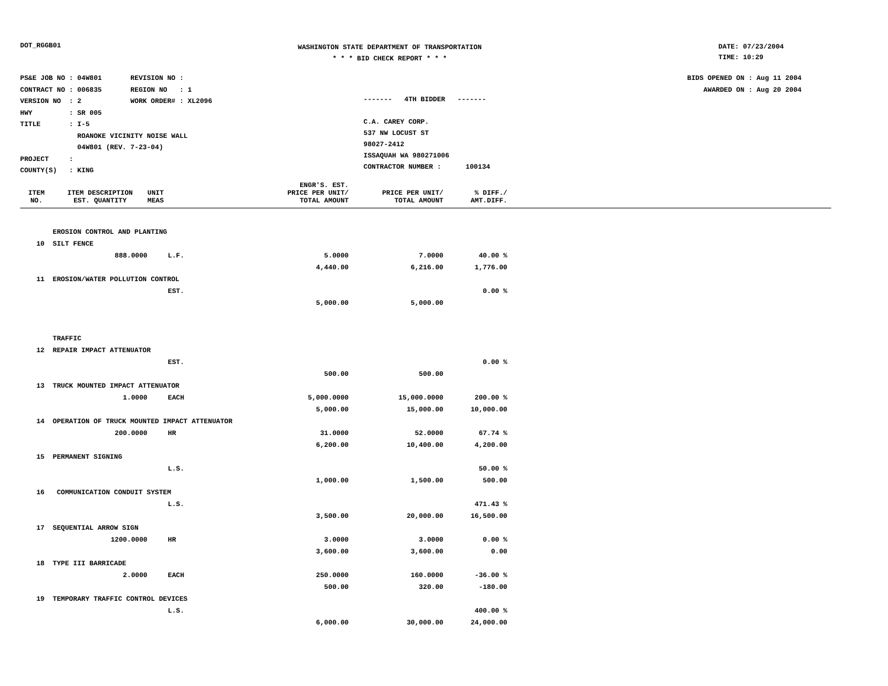DOT_RGGB01
WASHINGTON STATE DEPARTMENT OF TRANSPORTATION
* * * BID CHECK REPORT * * *
DATE: 07/23/2004
TIME: 10:29
PS&E JOB NO : 04W801 REVISION NO :
CONTRACT NO : 006835 REGION NO : 1
VERSION NO : 2 WORK ORDER# : XL2096
HWY : SR 005
TITLE : I-5
ROANOKE VICINITY NOISE WALL
04W801 (REV. 7-23-04)
PROJECT :
COUNTY(S) : KING
------- 4TH BIDDER -------
C.A. CAREY CORP.
537 NW LOCUST ST
98027-2412
ISSAQUAH WA 980271006
CONTRACTOR NUMBER : 100134
BIDS OPENED ON : Aug 11 2004
AWARDED ON : Aug 20 2004
| ITEM NO. | ITEM DESCRIPTION EST. QUANTITY | UNIT MEAS | ENGR'S. EST. PRICE PER UNIT/ TOTAL AMOUNT | PRICE PER UNIT/ TOTAL AMOUNT | % DIFF./ AMT.DIFF. | |
| --- | --- | --- | --- | --- | --- | --- |
| | EROSION CONTROL AND PLANTING | | | | | |
| 10 | SILT FENCE | | | | | |
| | 888.0000 | L.F. | 5.0000 | 7.0000 | 40.00 % | |
| | | | 4,440.00 | 6,216.00 | 1,776.00 | |
| 11 | EROSION/WATER POLLUTION CONTROL | | | | | |
| | | EST. | | | 0.00 % | |
| | | | 5,000.00 | 5,000.00 | | |
| | TRAFFIC | | | | | |
| 12 | REPAIR IMPACT ATTENUATOR | | | | | |
| | | EST. | | | 0.00 % | |
| | | | 500.00 | 500.00 | | |
| 13 | TRUCK MOUNTED IMPACT ATTENUATOR | | | | | |
| | 1.0000 | EACH | 5,000.0000 | 15,000.0000 | 200.00 % | |
| | | | 5,000.00 | 15,000.00 | 10,000.00 | |
| 14 | OPERATION OF TRUCK MOUNTED IMPACT ATTENUATOR | | | | | |
| | 200.0000 | HR | 31.0000 | 52.0000 | 67.74 % | |
| | | | 6,200.00 | 10,400.00 | 4,200.00 | |
| 15 | PERMANENT SIGNING | | | | | |
| | | L.S. | | | 50.00 % | |
| | | | 1,000.00 | 1,500.00 | 500.00 | |
| 16 | COMMUNICATION CONDUIT SYSTEM | | | | | |
| | | L.S. | | | 471.43 % | |
| | | | 3,500.00 | 20,000.00 | 16,500.00 | |
| 17 | SEQUENTIAL ARROW SIGN | | | | | |
| | 1200.0000 | HR | 3.0000 | 3.0000 | 0.00 % | |
| | | | 3,600.00 | 3,600.00 | 0.00 | |
| 18 | TYPE III BARRICADE | | | | | |
| | 2.0000 | EACH | 250.0000 | 160.0000 | -36.00 % | |
| | | | 500.00 | 320.00 | -180.00 | |
| 19 | TEMPORARY TRAFFIC CONTROL DEVICES | | | | | |
| | | L.S. | | | 400.00 % | |
| | | | 6,000.00 | 30,000.00 | 24,000.00 | |